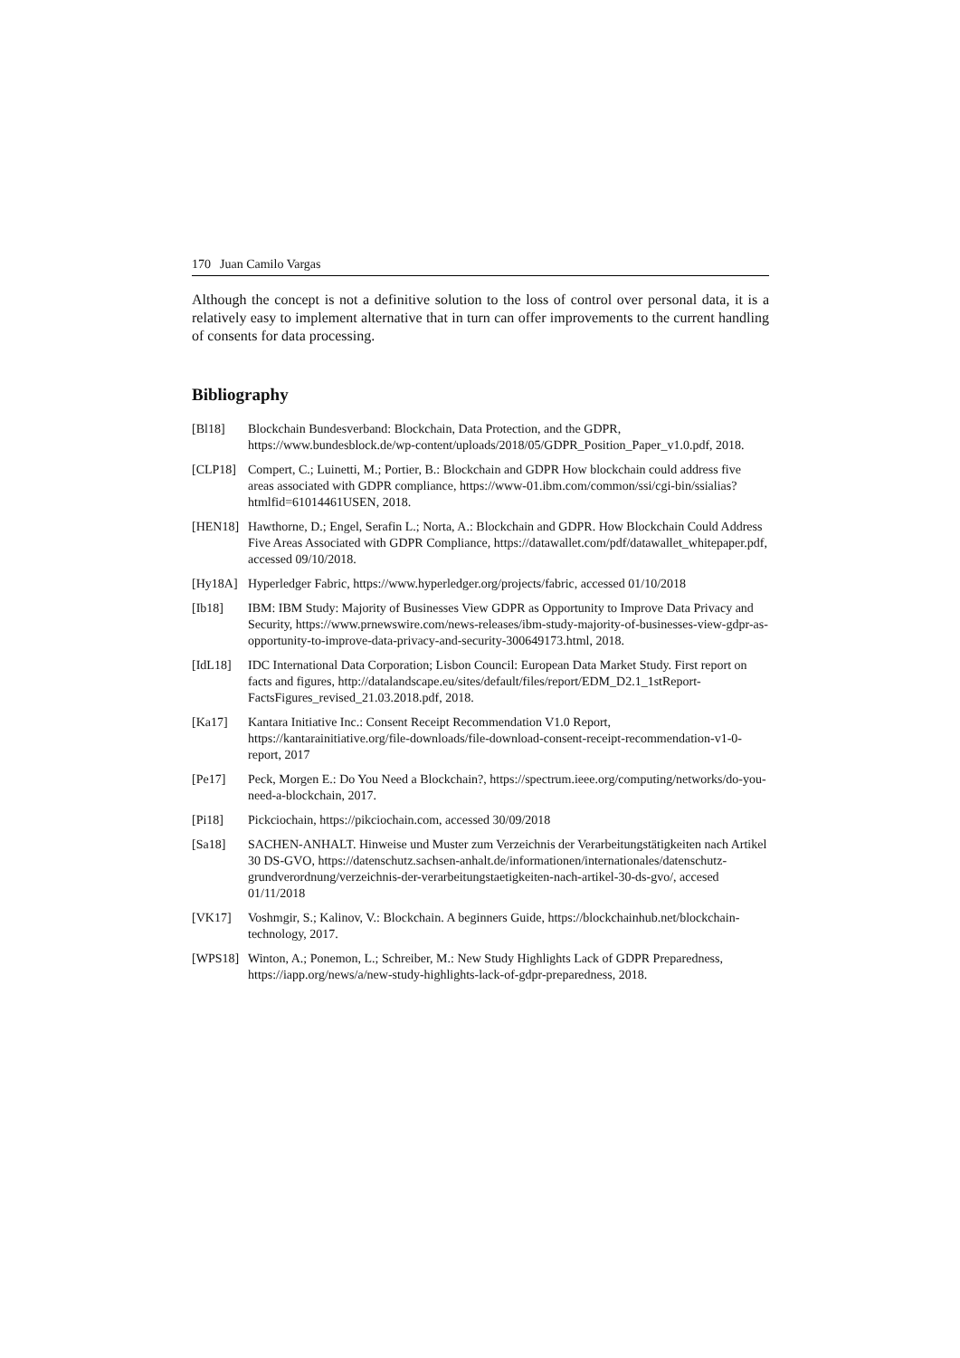170 Juan Camilo Vargas
Although the concept is not a definitive solution to the loss of control over personal data, it is a relatively easy to implement alternative that in turn can offer improvements to the current handling of consents for data processing.
Bibliography
[Bl18] Blockchain Bundesverband: Blockchain, Data Protection, and the GDPR, https://www.bundesblock.de/wp-content/uploads/2018/05/GDPR_Position_Paper_v1.0.pdf, 2018.
[CLP18] Compert, C.; Luinetti, M.; Portier, B.: Blockchain and GDPR How blockchain could address five areas associated with GDPR compliance, https://www-01.ibm.com/common/ssi/cgi-bin/ssialias?htmlfid=61014461USEN, 2018.
[HEN18] Hawthorne, D.; Engel, Serafin L.; Norta, A.: Blockchain and GDPR. How Blockchain Could Address Five Areas Associated with GDPR Compliance, https://datawallet.com/pdf/datawallet_whitepaper.pdf, accessed 09/10/2018.
[Hy18A] Hyperledger Fabric, https://www.hyperledger.org/projects/fabric, accessed 01/10/2018
[Ib18] IBM: IBM Study: Majority of Businesses View GDPR as Opportunity to Improve Data Privacy and Security, https://www.prnewswire.com/news-releases/ibm-study-majority-of-businesses-view-gdpr-as-opportunity-to-improve-data-privacy-and-security-300649173.html, 2018.
[IdL18] IDC International Data Corporation; Lisbon Council: European Data Market Study. First report on facts and figures, http://datalandscape.eu/sites/default/files/report/EDM_D2.1_1stReport-FactsFigures_revised_21.03.2018.pdf, 2018.
[Ka17] Kantara Initiative Inc.: Consent Receipt Recommendation V1.0 Report, https://kantarainitiative.org/file-downloads/file-download-consent-receipt-recommendation-v1-0-report, 2017
[Pe17] Peck, Morgen E.: Do You Need a Blockchain?, https://spectrum.ieee.org/computing/networks/do-you-need-a-blockchain, 2017.
[Pi18] Pickciochain, https://pikciochain.com, accessed 30/09/2018
[Sa18] SACHEN-ANHALT. Hinweise und Muster zum Verzeichnis der Verarbeitungstätigkeiten nach Artikel 30 DS-GVO, https://datenschutz.sachsen-anhalt.de/informationen/internationales/datenschutz-grundverordnung/verzeichnis-der-verarbeitungstaetigkeiten-nach-artikel-30-ds-gvo/, accesed 01/11/2018
[VK17] Voshmgir, S.; Kalinov, V.: Blockchain. A beginners Guide, https://blockchainhub.net/blockchain-technology, 2017.
[WPS18] Winton, A.; Ponemon, L.; Schreiber, M.: New Study Highlights Lack of GDPR Preparedness, https://iapp.org/news/a/new-study-highlights-lack-of-gdpr-preparedness, 2018.